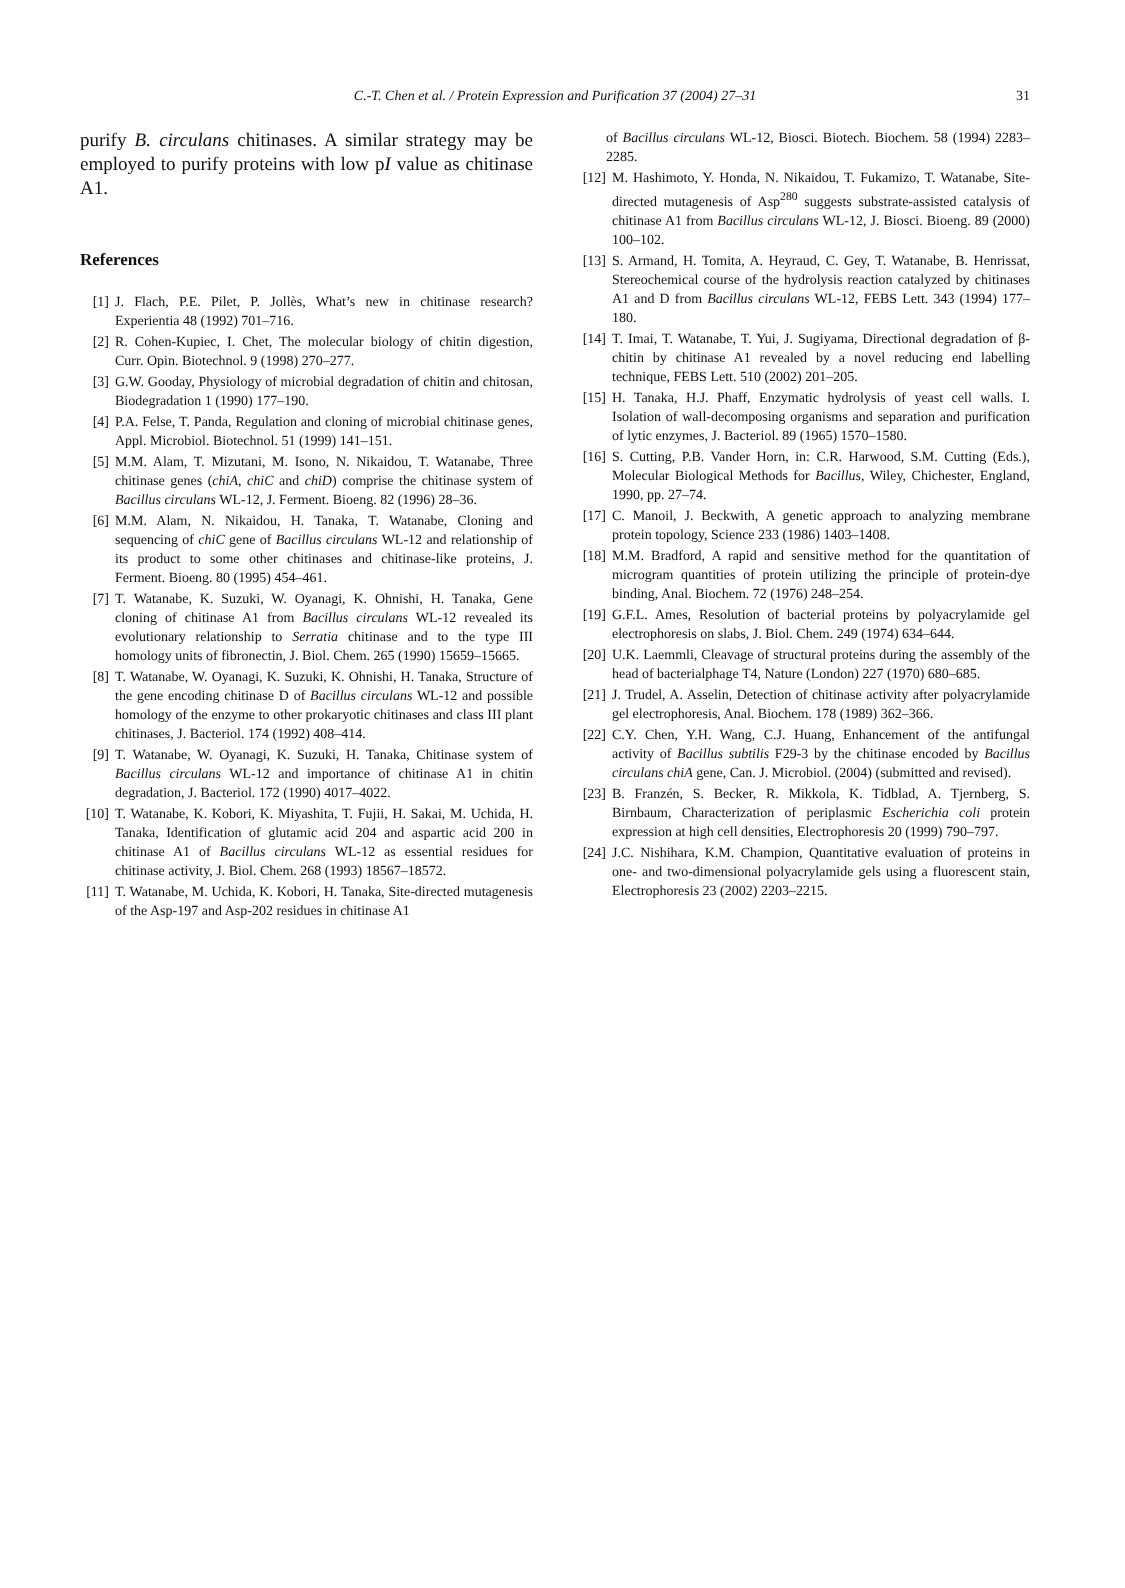C.-T. Chen et al. / Protein Expression and Purification 37 (2004) 27–31 31
purify B. circulans chitinases. A similar strategy may be employed to purify proteins with low pI value as chitinase A1.
References
[1] J. Flach, P.E. Pilet, P. Jollès, What’s new in chitinase research? Experientia 48 (1992) 701–716.
[2] R. Cohen-Kupiec, I. Chet, The molecular biology of chitin digestion, Curr. Opin. Biotechnol. 9 (1998) 270–277.
[3] G.W. Gooday, Physiology of microbial degradation of chitin and chitosan, Biodegradation 1 (1990) 177–190.
[4] P.A. Felse, T. Panda, Regulation and cloning of microbial chitinase genes, Appl. Microbiol. Biotechnol. 51 (1999) 141–151.
[5] M.M. Alam, T. Mizutani, M. Isono, N. Nikaidou, T. Watanabe, Three chitinase genes (chiA, chiC and chiD) comprise the chitinase system of Bacillus circulans WL-12, J. Ferment. Bioeng. 82 (1996) 28–36.
[6] M.M. Alam, N. Nikaidou, H. Tanaka, T. Watanabe, Cloning and sequencing of chiC gene of Bacillus circulans WL-12 and relationship of its product to some other chitinases and chitinase-like proteins, J. Ferment. Bioeng. 80 (1995) 454–461.
[7] T. Watanabe, K. Suzuki, W. Oyanagi, K. Ohnishi, H. Tanaka, Gene cloning of chitinase A1 from Bacillus circulans WL-12 revealed its evolutionary relationship to Serratia chitinase and to the type III homology units of fibronectin, J. Biol. Chem. 265 (1990) 15659–15665.
[8] T. Watanabe, W. Oyanagi, K. Suzuki, K. Ohnishi, H. Tanaka, Structure of the gene encoding chitinase D of Bacillus circulans WL-12 and possible homology of the enzyme to other prokaryotic chitinases and class III plant chitinases, J. Bacteriol. 174 (1992) 408–414.
[9] T. Watanabe, W. Oyanagi, K. Suzuki, H. Tanaka, Chitinase system of Bacillus circulans WL-12 and importance of chitinase A1 in chitin degradation, J. Bacteriol. 172 (1990) 4017–4022.
[10]
T. Watanabe, K. Kobori, K. Miyashita, T. Fujii, H. Sakai, M. Uchida, H. Tanaka, Identification of glutamic acid 204 and aspartic acid 200 in chitinase A1 of Bacillus circulans WL-12 as essential residues for chitinase activity, J. Biol. Chem. 268 (1993) 18567–18572.
[11]
T. Watanabe, M. Uchida, K. Kobori, H. Tanaka, Site-directed mutagenesis of the Asp-197 and Asp-202 residues in chitinase A1
of Bacillus circulans WL-12, Biosci. Biotech. Biochem. 58 (1994) 2283–2285.
[12]
M. Hashimoto, Y. Honda, N. Nikaidou, T. Fukamizo, T. Watanabe, Site-directed mutagenesis of Asp<sup>280</sup> suggests substrate-assisted catalysis of chitinase A1 from Bacillus circulans WL-12, J. Biosci. Bioeng. 89 (2000) 100–102.
[13]
S. Armand, H. Tomita, A. Heyraud, C. Gey, T. Watanabe, B. Henrissat, Stereochemical course of the hydrolysis reaction catalyzed by chitinases A1 and D from Bacillus circulans WL-12, FEBS Lett. 343 (1994) 177–180.
[14]
T. Imai, T. Watanabe, T. Yui, J. Sugiyama, Directional degradation of β-chitin by chitinase A1 revealed by a novel reducing end labelling technique, FEBS Lett. 510 (2002) 201–205.
[15]
H. Tanaka, H.J. Phaff, Enzymatic hydrolysis of yeast cell walls. I. Isolation of wall-decomposing organisms and separation and purification of lytic enzymes, J. Bacteriol. 89 (1965) 1570–1580.
[16]
S. Cutting, P.B. Vander Horn, in: C.R. Harwood, S.M. Cutting (Eds.), Molecular Biological Methods for Bacillus, Wiley, Chichester, England, 1990, pp. 27–74.
[17]
C. Manoil, J. Beckwith, A genetic approach to analyzing membrane protein topology, Science 233 (1986) 1403–1408.
[18]
M.M. Bradford, A rapid and sensitive method for the quantitation of microgram quantities of protein utilizing the principle of protein-dye binding, Anal. Biochem. 72 (1976) 248–254.
[19]
G.F.L. Ames, Resolution of bacterial proteins by polyacrylamide gel electrophoresis on slabs, J. Biol. Chem. 249 (1974) 634–644.
[20]
U.K. Laemmli, Cleavage of structural proteins during the assembly of the head of bacterialphage T4, Nature (London) 227 (1970) 680–685.
[21]
J. Trudel, A. Asselin, Detection of chitinase activity after polyacrylamide gel electrophoresis, Anal. Biochem. 178 (1989) 362–366.
[22]
C.Y. Chen, Y.H. Wang, C.J. Huang, Enhancement of the antifungal activity of Bacillus subtilis F29-3 by the chitinase encoded by Bacillus circulans chiA gene, Can. J. Microbiol. (2004) (submitted and revised).
[23]
B. Franzén, S. Becker, R. Mikkola, K. Tidblad, A. Tjernberg, S. Birnbaum, Characterization of periplasmic Escherichia coli protein expression at high cell densities, Electrophoresis 20 (1999) 790–797.
[24]
J.C. Nishihara, K.M. Champion, Quantitative evaluation of proteins in one- and two-dimensional polyacrylamide gels using a fluorescent stain, Electrophoresis 23 (2002) 2203–2215.